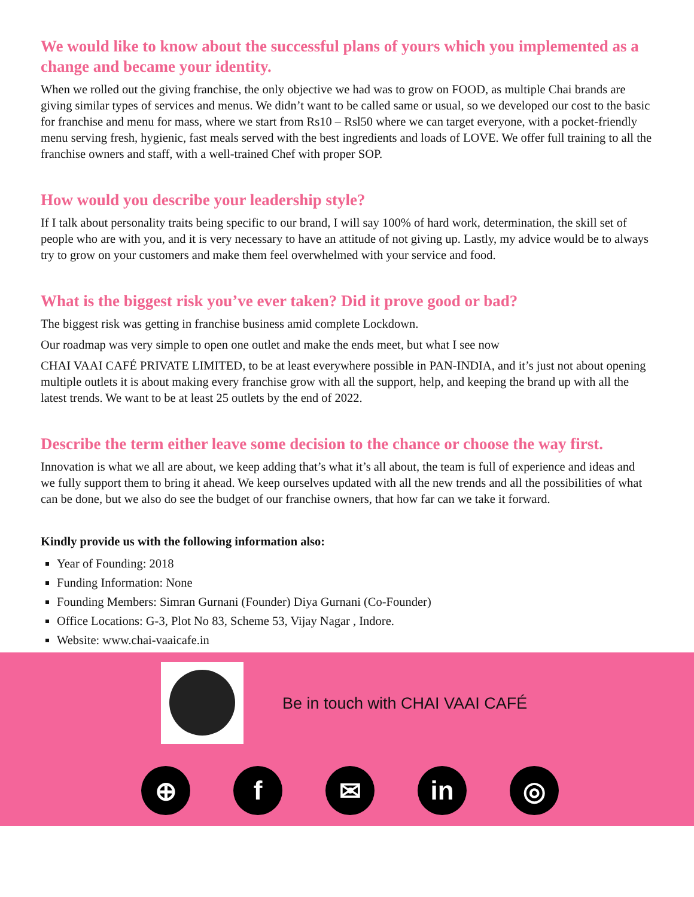We would like to know about the successful plans of yours which you implemented as a change and became your identity.
When we rolled out the giving franchise, the only objective we had was to grow on FOOD, as multiple Chai brands are giving similar types of services and menus. We didn’t want to be called same or usual, so we developed our cost to the basic for franchise and menu for mass, where we start from Rs10 – Rsl50 where we can target everyone, with a pocket-friendly menu serving fresh, hygienic, fast meals served with the best ingredients and loads of LOVE. We offer full training to all the franchise owners and staff, with a well-trained Chef with proper SOP.
How would you describe your leadership style?
If I talk about personality traits being specific to our brand, I will say 100% of hard work, determination, the skill set of people who are with you, and it is very necessary to have an attitude of not giving up. Lastly, my advice would be to always try to grow on your customers and make them feel overwhelmed with your service and food.
What is the biggest risk you’ve ever taken? Did it prove good or bad?
The biggest risk was getting in franchise business amid complete Lockdown.
Our roadmap was very simple to open one outlet and make the ends meet, but what I see now
CHAI VAAI CAFÉ PRIVATE LIMITED, to be at least everywhere possible in PAN-INDIA, and it’s just not about opening multiple outlets it is about making every franchise grow with all the support, help, and keeping the brand up with all the latest trends. We want to be at least 25 outlets by the end of 2022.
Describe the term either leave some decision to the chance or choose the way first.
Innovation is what we all are about, we keep adding that’s what it’s all about, the team is full of experience and ideas and we fully support them to bring it ahead. We keep ourselves updated with all the new trends and all the possibilities of what can be done, but we also do see the budget of our franchise owners, that how far can we take it forward.
Kindly provide us with the following information also:
Year of Founding: 2018
Funding Information: None
Founding Members: Simran Gurnani (Founder) Diya Gurnani (Co-Founder)
Office Locations: G-3, Plot No 83, Scheme 53, Vijay Nagar , Indore.
Website: www.chai-vaaicafe.in
Be in touch with CHAI VAAI CAFÉ
⊕ f ✉ in ◎